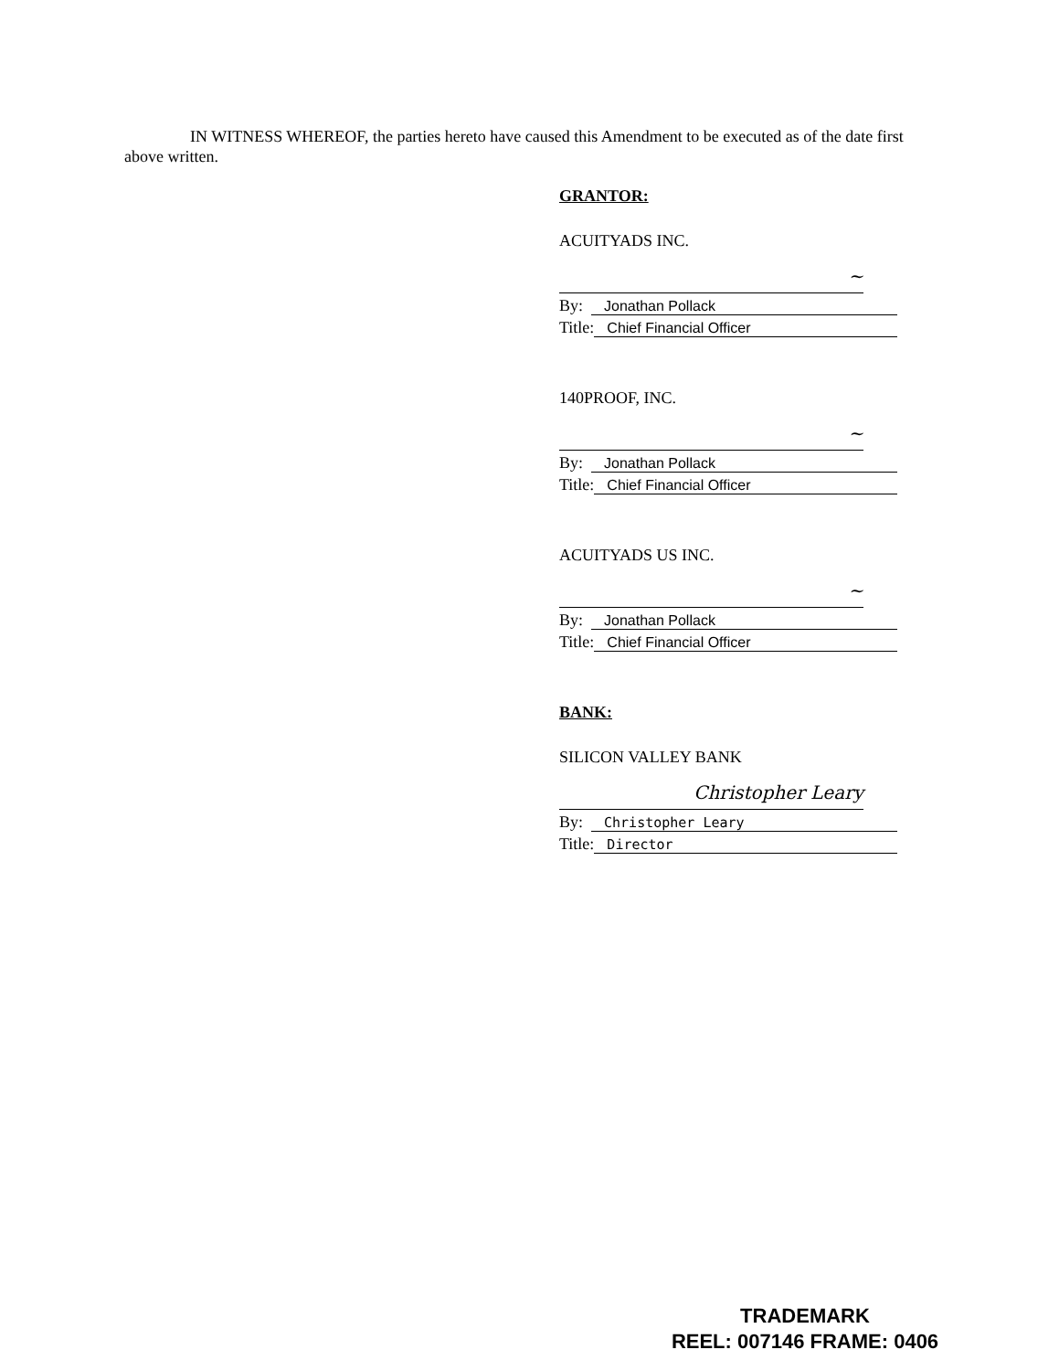IN WITNESS WHEREOF, the parties hereto have caused this Amendment to be executed as of the date first above written.
GRANTOR:
ACUITYADS INC.
~
By: Jonathan Pollack
Title: Chief Financial Officer
140PROOF, INC.
~
By: Jonathan Pollack
Title: Chief Financial Officer
ACUITYADS US INC.
~
By: Jonathan Pollack
Title: Chief Financial Officer
BANK:
SILICON VALLEY BANK
Christopher Leary
By: Christopher Leary
Title: Director
TRADEMARK
REEL: 007146 FRAME: 0406